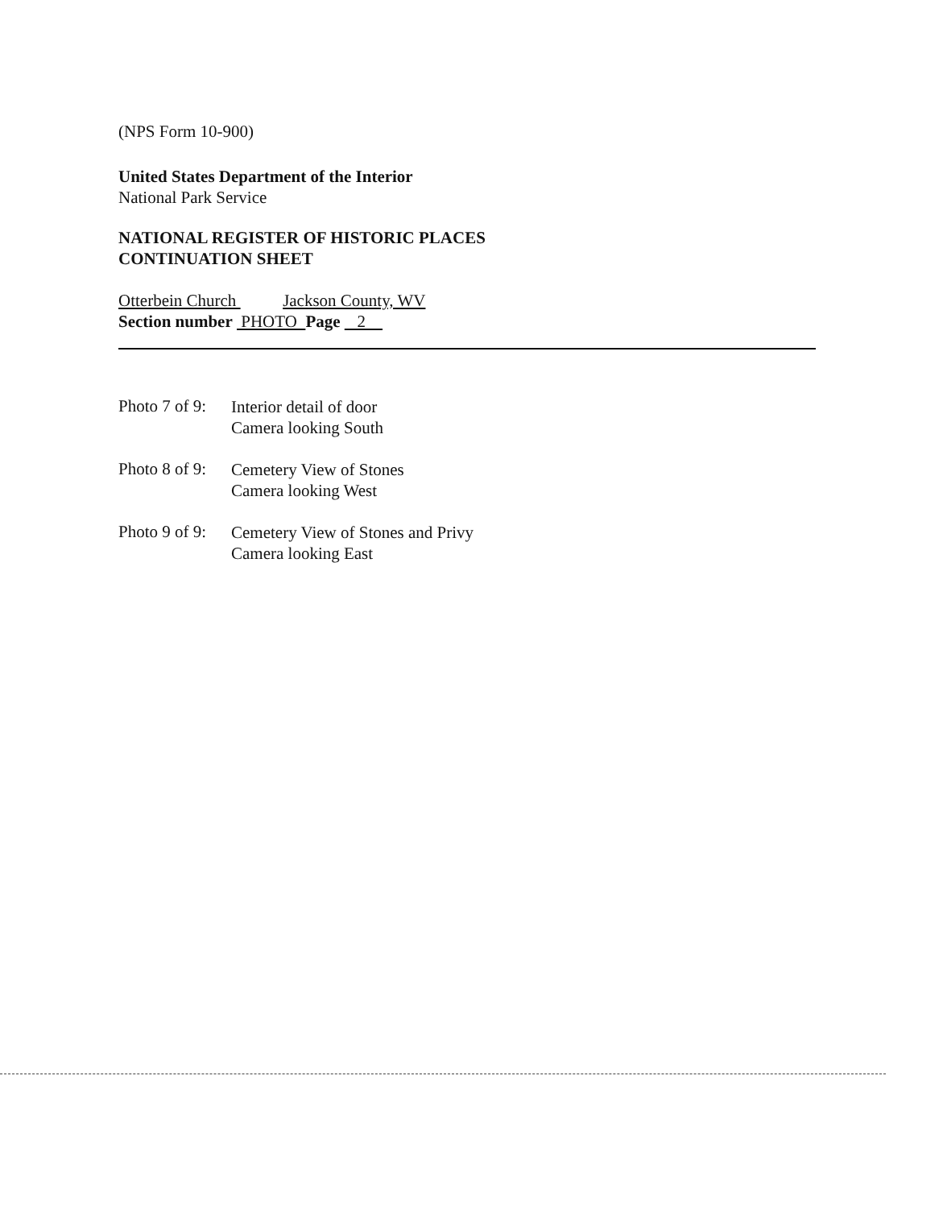(NPS Form 10-900)
United States Department of the Interior
National Park Service
NATIONAL REGISTER OF HISTORIC PLACES
CONTINUATION SHEET
Otterbein Church Jackson County, WV
Section number PHOTO Page 2
Photo 7 of 9:
Interior detail of door
Camera looking South
Photo 8 of 9:
Cemetery View of Stones
Camera looking West
Photo 9 of 9:
Cemetery View of Stones and Privy
Camera looking East